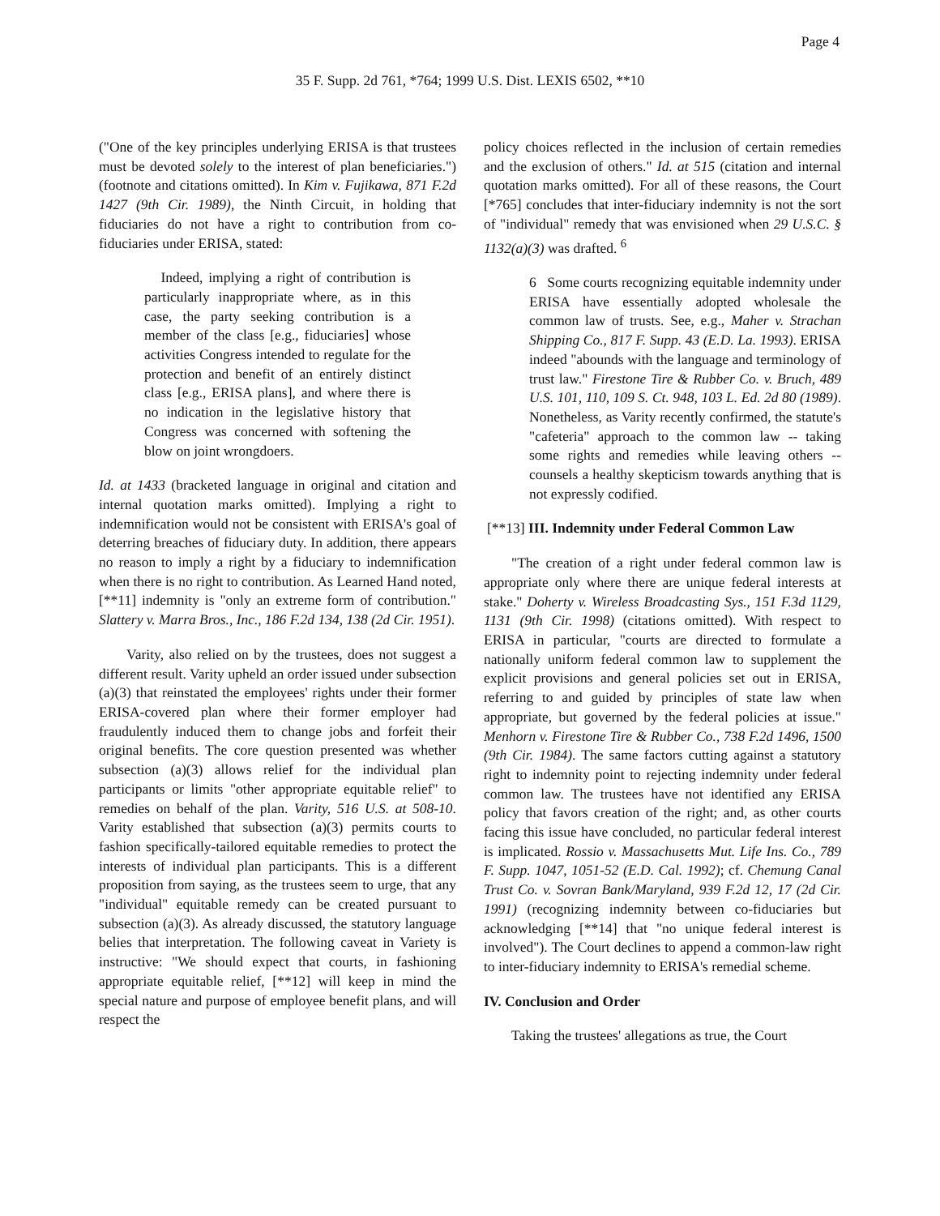Page 4
35 F. Supp. 2d 761, *764; 1999 U.S. Dist. LEXIS 6502, **10
("One of the key principles underlying ERISA is that trustees must be devoted solely to the interest of plan beneficiaries.") (footnote and citations omitted). In Kim v. Fujikawa, 871 F.2d 1427 (9th Cir. 1989), the Ninth Circuit, in holding that fiduciaries do not have a right to contribution from co-fiduciaries under ERISA, stated:
Indeed, implying a right of contribution is particularly inappropriate where, as in this case, the party seeking contribution is a member of the class [e.g., fiduciaries] whose activities Congress intended to regulate for the protection and benefit of an entirely distinct class [e.g., ERISA plans], and where there is no indication in the legislative history that Congress was concerned with softening the blow on joint wrongdoers.
Id. at 1433 (bracketed language in original and citation and internal quotation marks omitted). Implying a right to indemnification would not be consistent with ERISA's goal of deterring breaches of fiduciary duty. In addition, there appears no reason to imply a right by a fiduciary to indemnification when there is no right to contribution. As Learned Hand noted, [**11] indemnity is "only an extreme form of contribution." Slattery v. Marra Bros., Inc., 186 F.2d 134, 138 (2d Cir. 1951).
Varity, also relied on by the trustees, does not suggest a different result. Varity upheld an order issued under subsection (a)(3) that reinstated the employees' rights under their former ERISA-covered plan where their former employer had fraudulently induced them to change jobs and forfeit their original benefits. The core question presented was whether subsection (a)(3) allows relief for the individual plan participants or limits "other appropriate equitable relief" to remedies on behalf of the plan. Varity, 516 U.S. at 508-10. Varity established that subsection (a)(3) permits courts to fashion specifically-tailored equitable remedies to protect the interests of individual plan participants. This is a different proposition from saying, as the trustees seem to urge, that any "individual" equitable remedy can be created pursuant to subsection (a)(3). As already discussed, the statutory language belies that interpretation. The following caveat in Variety is instructive: "We should expect that courts, in fashioning appropriate equitable relief, [**12] will keep in mind the special nature and purpose of employee benefit plans, and will respect the
policy choices reflected in the inclusion of certain remedies and the exclusion of others." Id. at 515 (citation and internal quotation marks omitted). For all of these reasons, the Court [*765] concludes that inter-fiduciary indemnity is not the sort of "individual" remedy that was envisioned when 29 U.S.C. § 1132(a)(3) was drafted. <sup>6</sup>
6 Some courts recognizing equitable indemnity under ERISA have essentially adopted wholesale the common law of trusts. See, e.g., Maher v. Strachan Shipping Co., 817 F. Supp. 43 (E.D. La. 1993). ERISA indeed "abounds with the language and terminology of trust law." Firestone Tire & Rubber Co. v. Bruch, 489 U.S. 101, 110, 109 S. Ct. 948, 103 L. Ed. 2d 80 (1989). Nonetheless, as Varity recently confirmed, the statute's "cafeteria" approach to the common law -- taking some rights and remedies while leaving others -- counsels a healthy skepticism towards anything that is not expressly codified.
[**13] III. Indemnity under Federal Common Law
"The creation of a right under federal common law is appropriate only where there are unique federal interests at stake." Doherty v. Wireless Broadcasting Sys., 151 F.3d 1129, 1131 (9th Cir. 1998) (citations omitted). With respect to ERISA in particular, "courts are directed to formulate a nationally uniform federal common law to supplement the explicit provisions and general policies set out in ERISA, referring to and guided by principles of state law when appropriate, but governed by the federal policies at issue." Menhorn v. Firestone Tire & Rubber Co., 738 F.2d 1496, 1500 (9th Cir. 1984). The same factors cutting against a statutory right to indemnity point to rejecting indemnity under federal common law. The trustees have not identified any ERISA policy that favors creation of the right; and, as other courts facing this issue have concluded, no particular federal interest is implicated. Rossio v. Massachusetts Mut. Life Ins. Co., 789 F. Supp. 1047, 1051-52 (E.D. Cal. 1992); cf. Chemung Canal Trust Co. v. Sovran Bank/Maryland, 939 F.2d 12, 17 (2d Cir. 1991) (recognizing indemnity between co-fiduciaries but acknowledging [**14] that "no unique federal interest is involved"). The Court declines to append a common-law right to inter-fiduciary indemnity to ERISA's remedial scheme.
IV. Conclusion and Order
Taking the trustees' allegations as true, the Court